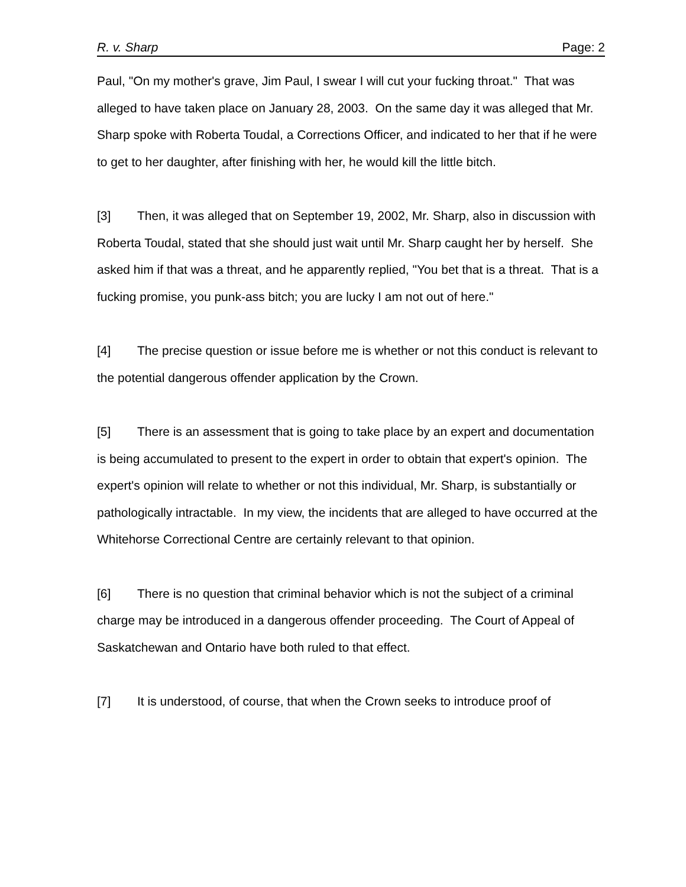R. v. Sharp Page: 2
Paul, "On my mother's grave, Jim Paul, I swear I will cut your fucking throat." That was alleged to have taken place on January 28, 2003. On the same day it was alleged that Mr. Sharp spoke with Roberta Toudal, a Corrections Officer, and indicated to her that if he were to get to her daughter, after finishing with her, he would kill the little bitch.
[3] Then, it was alleged that on September 19, 2002, Mr. Sharp, also in discussion with Roberta Toudal, stated that she should just wait until Mr. Sharp caught her by herself. She asked him if that was a threat, and he apparently replied, "You bet that is a threat. That is a fucking promise, you punk-ass bitch; you are lucky I am not out of here."
[4] The precise question or issue before me is whether or not this conduct is relevant to the potential dangerous offender application by the Crown.
[5] There is an assessment that is going to take place by an expert and documentation is being accumulated to present to the expert in order to obtain that expert's opinion. The expert's opinion will relate to whether or not this individual, Mr. Sharp, is substantially or pathologically intractable. In my view, the incidents that are alleged to have occurred at the Whitehorse Correctional Centre are certainly relevant to that opinion.
[6] There is no question that criminal behavior which is not the subject of a criminal charge may be introduced in a dangerous offender proceeding. The Court of Appeal of Saskatchewan and Ontario have both ruled to that effect.
[7] It is understood, of course, that when the Crown seeks to introduce proof of